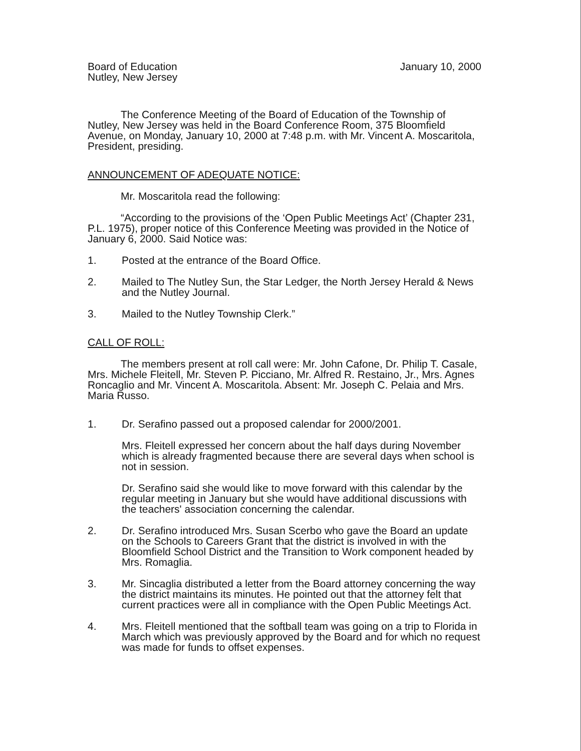Board of Education
Nutley, New Jersey
January 10, 2000
The Conference Meeting of the Board of Education of the Township of Nutley, New Jersey was held in the Board Conference Room, 375 Bloomfield Avenue, on Monday, January 10, 2000 at 7:48 p.m. with Mr. Vincent A. Moscaritola, President, presiding.
ANNOUNCEMENT OF ADEQUATE NOTICE:
Mr. Moscaritola read the following:
“According to the provisions of the ‘Open Public Meetings Act’ (Chapter 231, P.L. 1975), proper notice of this Conference Meeting was provided in the Notice of January 6, 2000. Said Notice was:
1. Posted at the entrance of the Board Office.
2. Mailed to The Nutley Sun, the Star Ledger, the North Jersey Herald & News and the Nutley Journal.
3. Mailed to the Nutley Township Clerk.”
CALL OF ROLL:
The members present at roll call were: Mr. John Cafone, Dr. Philip T. Casale, Mrs. Michele Fleitell, Mr. Steven P. Picciano, Mr. Alfred R. Restaino, Jr., Mrs. Agnes Roncaglio and Mr. Vincent A. Moscaritola. Absent: Mr. Joseph C. Pelaia and Mrs. Maria Russo.
1. Dr. Serafino passed out a proposed calendar for 2000/2001.
Mrs. Fleitell expressed her concern about the half days during November which is already fragmented because there are several days when school is not in session.
Dr. Serafino said she would like to move forward with this calendar by the regular meeting in January but she would have additional discussions with the teachers' association concerning the calendar.
2. Dr. Serafino introduced Mrs. Susan Scerbo who gave the Board an update on the Schools to Careers Grant that the district is involved in with the Bloomfield School District and the Transition to Work component headed by Mrs. Romaglia.
3. Mr. Sincaglia distributed a letter from the Board attorney concerning the way the district maintains its minutes. He pointed out that the attorney felt that current practices were all in compliance with the Open Public Meetings Act.
4. Mrs. Fleitell mentioned that the softball team was going on a trip to Florida in March which was previously approved by the Board and for which no request was made for funds to offset expenses.